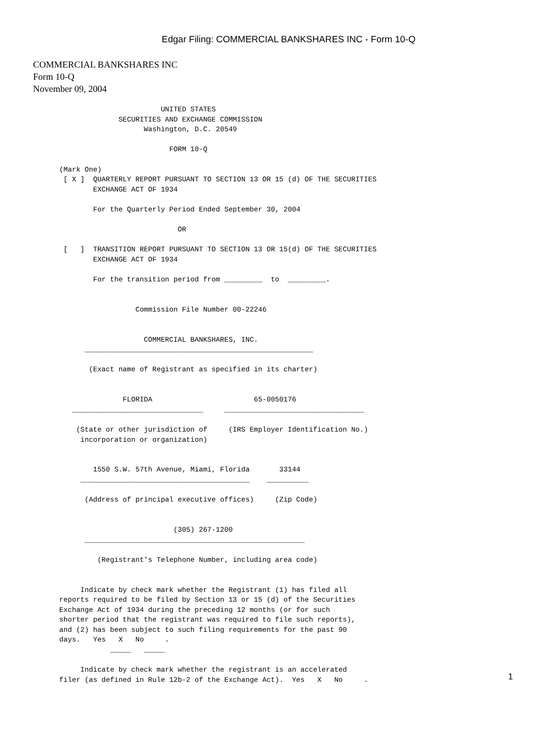Edgar Filing: COMMERCIAL BANKSHARES INC - Form 10-Q
COMMERCIAL BANKSHARES INC
Form 10-Q
November 09, 2004
                                      UNITED STATES
                            SECURITIES AND EXCHANGE COMMISSION
                                  Washington, D.C. 20549

                                        FORM 10-Q

              (Mark One)
               [ X ]  QUARTERLY REPORT PURSUANT TO SECTION 13 OR 15 (d) OF THE SECURITIES
                      EXCHANGE ACT OF 1934

                      For the Quarterly Period Ended September 30, 2004

                                          OR

               [   ]  TRANSITION REPORT PURSUANT TO SECTION 13 OR 15(d) OF THE SECURITIES
                      EXCHANGE ACT OF 1934

                      For the transition period from _________  to  _________.


                                Commission File Number 00-22246


                                  COMMERCIAL BANKSHARES, INC.
                    ______________________________________________________

                     (Exact name of Registrant as specified in its charter)


                             FLORIDA                        65-0050176
                 _______________________________     _________________________________

                  (State or other jurisdiction of     (IRS Employer Identification No.)
                   incorporation or organization)


                      1550 S.W. 57th Avenue, Miami, Florida       33144
                   ________________________________________    __________

                    (Address of principal executive offices)     (Zip Code)


                                         (305) 267-1200
                    ____________________________________________________

                       (Registrant's Telephone Number, including area code)


                   Indicate by check mark whether the Registrant (1) has filed all
              reports required to be filed by Section 13 or 15 (d) of the Securities
              Exchange Act of 1934 during the preceding 12 months (or for such
              shorter period that the registrant was required to file such reports),
              and (2) has been subject to such filing requirements for the past 90
              days.   Yes   X   No     .
                          _____   _____

                   Indicate by check mark whether the registrant is an accelerated
              filer (as defined in Rule 12b-2 of the Exchange Act).  Yes   X   No     .
1